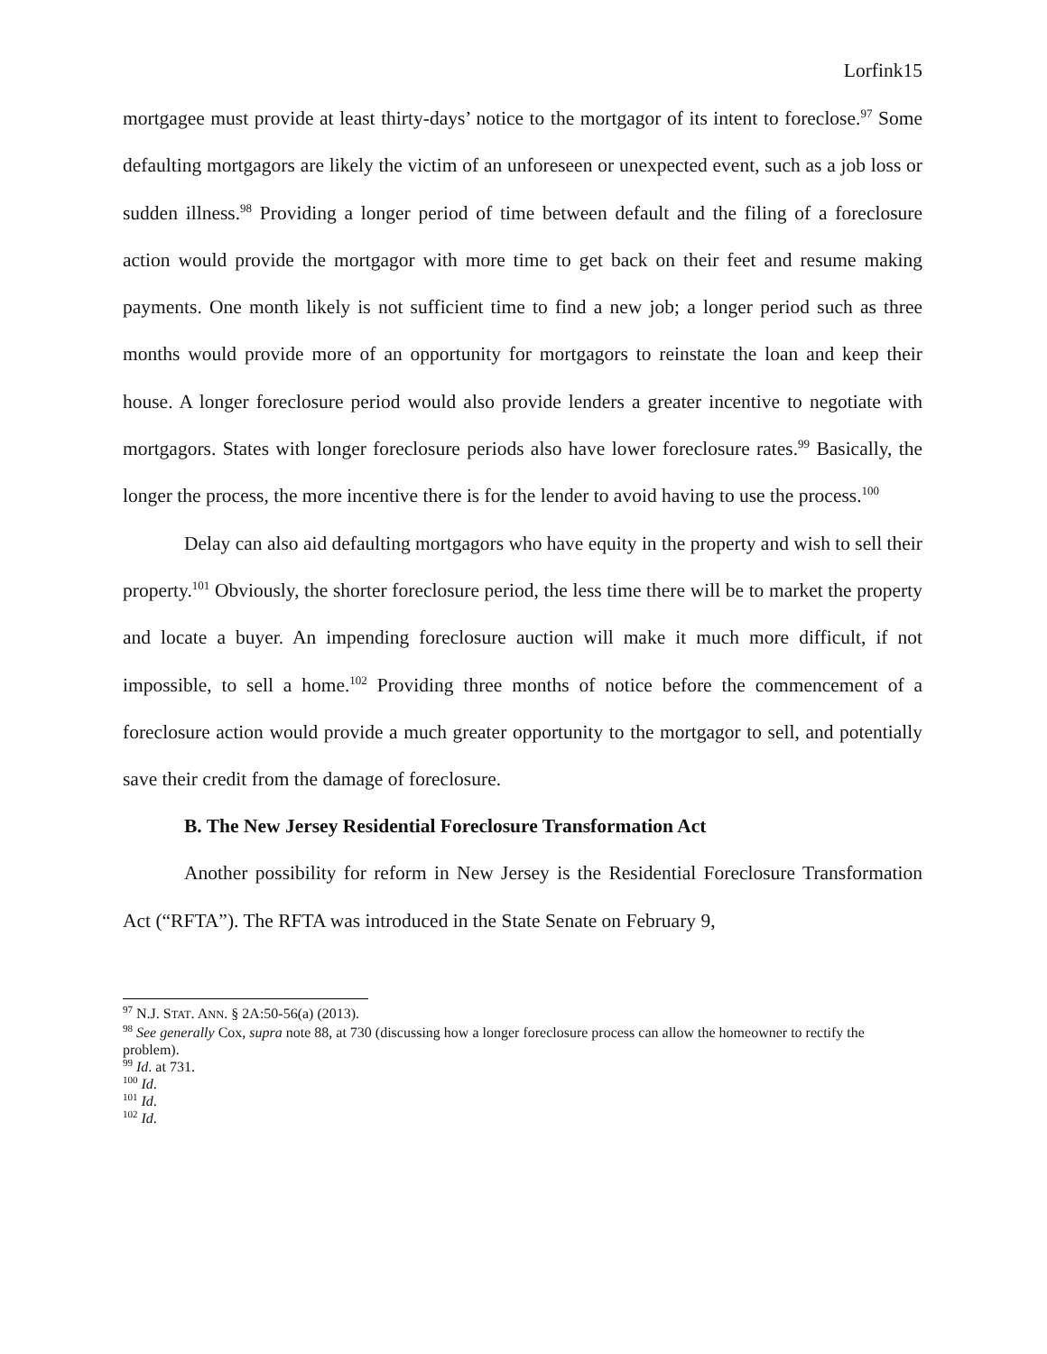Lorfink15
mortgagee must provide at least thirty-days’ notice to the mortgagor of its intent to foreclose.<sup>97</sup> Some defaulting mortgagors are likely the victim of an unforeseen or unexpected event, such as a job loss or sudden illness.<sup>98</sup> Providing a longer period of time between default and the filing of a foreclosure action would provide the mortgagor with more time to get back on their feet and resume making payments. One month likely is not sufficient time to find a new job; a longer period such as three months would provide more of an opportunity for mortgagors to reinstate the loan and keep their house. A longer foreclosure period would also provide lenders a greater incentive to negotiate with mortgagors. States with longer foreclosure periods also have lower foreclosure rates.<sup>99</sup> Basically, the longer the process, the more incentive there is for the lender to avoid having to use the process.<sup>100</sup>
Delay can also aid defaulting mortgagors who have equity in the property and wish to sell their property.<sup>101</sup> Obviously, the shorter foreclosure period, the less time there will be to market the property and locate a buyer. An impending foreclosure auction will make it much more difficult, if not impossible, to sell a home.<sup>102</sup> Providing three months of notice before the commencement of a foreclosure action would provide a much greater opportunity to the mortgagor to sell, and potentially save their credit from the damage of foreclosure.
B. The New Jersey Residential Foreclosure Transformation Act
Another possibility for reform in New Jersey is the Residential Foreclosure Transformation Act (“RFTA”). The RFTA was introduced in the State Senate on February 9,
<sup>97</sup> N.J. STAT. ANN. § 2A:50-56(a) (2013).
<sup>98</sup> See generally Cox, supra note 88, at 730 (discussing how a longer foreclosure process can allow the homeowner to rectify the problem).
<sup>99</sup> Id. at 731.
<sup>100</sup> Id.
<sup>101</sup> Id.
<sup>102</sup> Id.